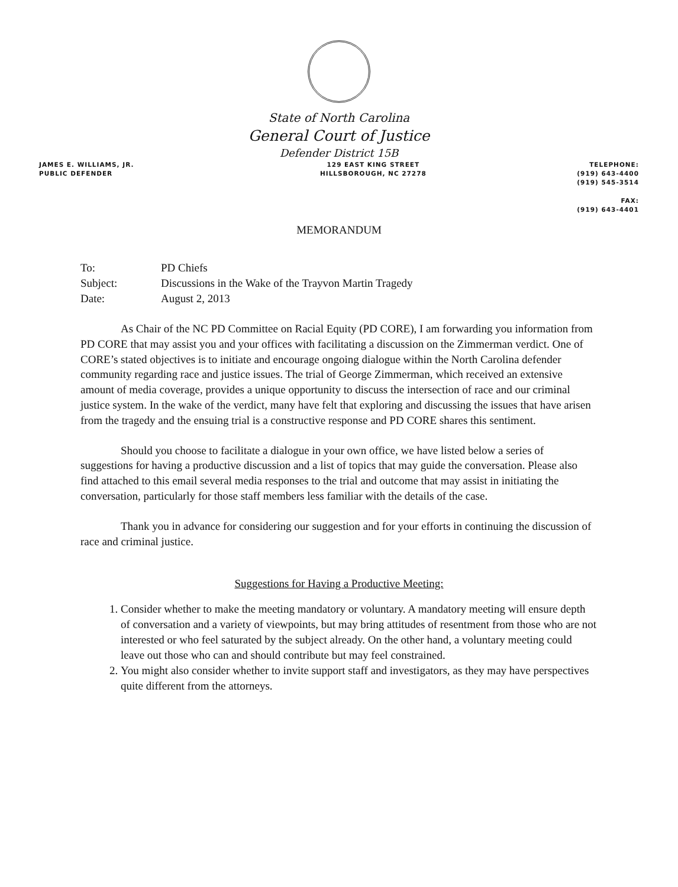State of North Carolina
General Court of Justice
Defender District 15B
JAMES E. WILLIAMS, JR.
PUBLIC DEFENDER
129 EAST KING STREET
HILLSBOROUGH, NC 27278
TELEPHONE:
(919) 643-4400
(919) 545-3514
FAX:
(919) 643-4401
MEMORANDUM
| To: | PD Chiefs |
| Subject: | Discussions in the Wake of the Trayvon Martin Tragedy |
| Date: | August 2, 2013 |
As Chair of the NC PD Committee on Racial Equity (PD CORE), I am forwarding you information from PD CORE that may assist you and your offices with facilitating a discussion on the Zimmerman verdict. One of CORE’s stated objectives is to initiate and encourage ongoing dialogue within the North Carolina defender community regarding race and justice issues. The trial of George Zimmerman, which received an extensive amount of media coverage, provides a unique opportunity to discuss the intersection of race and our criminal justice system. In the wake of the verdict, many have felt that exploring and discussing the issues that have arisen from the tragedy and the ensuing trial is a constructive response and PD CORE shares this sentiment.
Should you choose to facilitate a dialogue in your own office, we have listed below a series of suggestions for having a productive discussion and a list of topics that may guide the conversation. Please also find attached to this email several media responses to the trial and outcome that may assist in initiating the conversation, particularly for those staff members less familiar with the details of the case.
Thank you in advance for considering our suggestion and for your efforts in continuing the discussion of race and criminal justice.
Suggestions for Having a Productive Meeting:
1. Consider whether to make the meeting mandatory or voluntary. A mandatory meeting will ensure depth of conversation and a variety of viewpoints, but may bring attitudes of resentment from those who are not interested or who feel saturated by the subject already. On the other hand, a voluntary meeting could leave out those who can and should contribute but may feel constrained.
2. You might also consider whether to invite support staff and investigators, as they may have perspectives quite different from the attorneys.